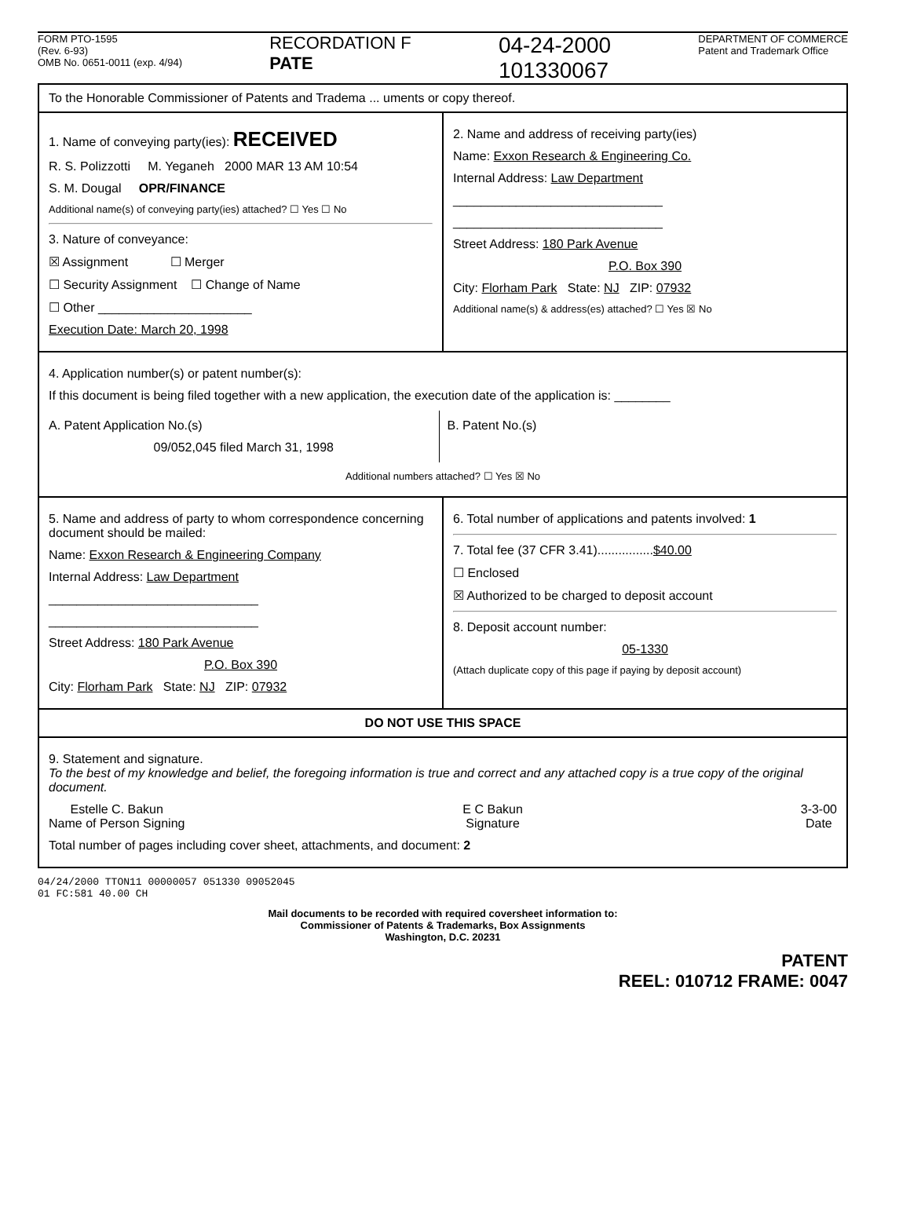FORM PTO-1595
(Rev. 6-93)
OMB No. 0651-0011 (exp. 4/94)
RECORDATION F
PATE
04-24-2000
101330067
DEPARTMENT OF COMMERCE
Patent and Trademark Office
To the Honorable Commissioner of Patents and Tradema ... uments or copy thereof.
1. Name of conveying party(ies): RECEIVED
R. S. Polizzotti M. Yeganeh 2000 MAR 13 AM 10:54
S. M. Dougal OPR/FINANCE
Additional name(s) of conveying party(ies) attached? ☐ Yes ☐ No
3. Nature of conveyance:
☒ Assignment ☐ Merger
☐ Security Assignment ☐ Change of Name
☐ Other ______________________
Execution Date: March 20, 1998
2. Name and address of receiving party(ies)
Name: Exxon Research & Engineering Co.
Internal Address: Law Department
______________________________
______________________________
Street Address: 180 Park Avenue
P.O. Box 390
City: Florham Park State: NJ ZIP: 07932
Additional name(s) & address(es) attached? ☐ Yes ☒ No
4. Application number(s) or patent number(s):
If this document is being filed together with a new application, the execution date of the application is: ________
A. Patent Application No.(s)
09/052,045 filed March 31, 1998
B. Patent No.(s)
Additional numbers attached? ☐ Yes ☒ No
5. Name and address of party to whom correspondence concerning document should be mailed:
Name: Exxon Research & Engineering Company
Internal Address: Law Department
______________________________
______________________________
Street Address: 180 Park Avenue
P.O. Box 390
City: Florham Park State: NJ ZIP: 07932
6. Total number of applications and patents involved: 1
7. Total fee (37 CFR 3.41)................$40.00
☐ Enclosed
☒ Authorized to be charged to deposit account
8. Deposit account number:
05-1330
(Attach duplicate copy of this page if paying by deposit account)
DO NOT USE THIS SPACE
9. Statement and signature.
To the best of my knowledge and belief, the foregoing information is true and correct and any attached copy is a true copy of the original document.
Estelle C. Bakun
Name of Person Signing
E C Bakun
Signature
3-3-00
Date
Total number of pages including cover sheet, attachments, and document: 2
04/24/2000 TTON11 00000057 051330 09052045
01 FC:581 40.00 CH
Mail documents to be recorded with required coversheet information to:
Commissioner of Patents & Trademarks, Box Assignments
Washington, D.C. 20231
PATENT
REEL: 010712 FRAME: 0047